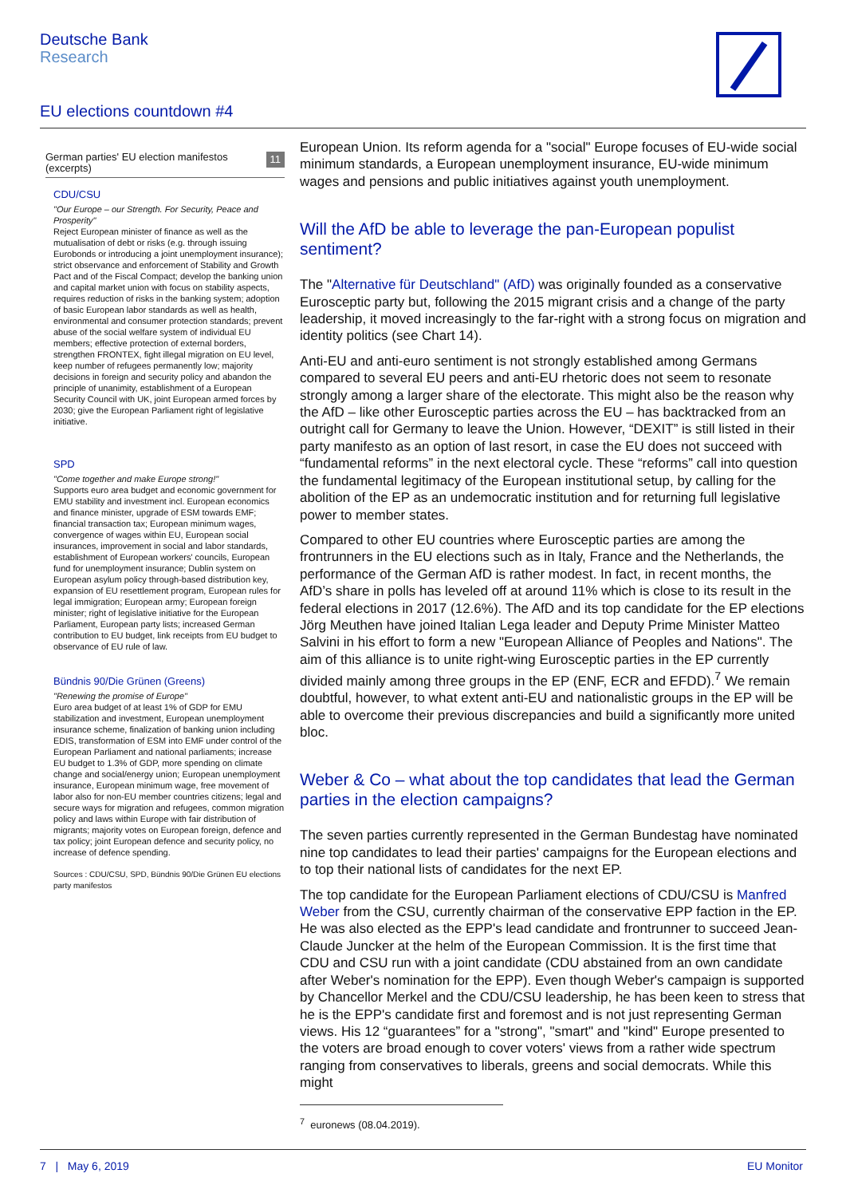Deutsche Bank
Research
EU elections countdown #4
German parties' EU election manifestos
(excerpts) 11
CDU/CSU
"Our Europe – our Strength. For Security, Peace and Prosperity"
Reject European minister of finance as well as the mutualisation of debt or risks (e.g. through issuing Eurobonds or introducing a joint unemployment insurance); strict observance and enforcement of Stability and Growth Pact and of the Fiscal Compact; develop the banking union and capital market union with focus on stability aspects, requires reduction of risks in the banking system; adoption of basic European labor standards as well as health, environmental and consumer protection standards; prevent abuse of the social welfare system of individual EU members; effective protection of external borders, strengthen FRONTEX, fight illegal migration on EU level, keep number of refugees permanently low; majority decisions in foreign and security policy and abandon the principle of unanimity, establishment of a European Security Council with UK, joint European armed forces by 2030; give the European Parliament right of legislative initiative.
SPD
"Come together and make Europe strong!"
Supports euro area budget and economic government for EMU stability and investment incl. European economics and finance minister, upgrade of ESM towards EMF; financial transaction tax; European minimum wages, convergence of wages within EU, European social insurances, improvement in social and labor standards, establishment of European workers' councils, European fund for unemployment insurance; Dublin system on European asylum policy through-based distribution key, expansion of EU resettlement program, European rules for legal immigration; European army; European foreign minister; right of legislative initiative for the European Parliament, European party lists; increased German contribution to EU budget, link receipts from EU budget to observance of EU rule of law.
Bündnis 90/Die Grünen (Greens)
"Renewing the promise of Europe"
Euro area budget of at least 1% of GDP for EMU stabilization and investment, European unemployment insurance scheme, finalization of banking union including EDIS, transformation of ESM into EMF under control of the European Parliament and national parliaments; increase EU budget to 1.3% of GDP, more spending on climate change and social/energy union; European unemployment insurance, European minimum wage, free movement of labor also for non-EU member countries citizens; legal and secure ways for migration and refugees, common migration policy and laws within Europe with fair distribution of migrants; majority votes on European foreign, defence and tax policy; joint European defence and security policy, no increase of defence spending.
Sources : CDU/CSU, SPD, Bündnis 90/Die Grünen EU elections party manifestos
European Union. Its reform agenda for a "social" Europe focuses of EU-wide social minimum standards, a European unemployment insurance, EU-wide minimum wages and pensions and public initiatives against youth unemployment.
Will the AfD be able to leverage the pan-European populist sentiment?
The "Alternative für Deutschland" (AfD) was originally founded as a conservative Eurosceptic party but, following the 2015 migrant crisis and a change of the party leadership, it moved increasingly to the far-right with a strong focus on migration and identity politics (see Chart 14).
Anti-EU and anti-euro sentiment is not strongly established among Germans compared to several EU peers and anti-EU rhetoric does not seem to resonate strongly among a larger share of the electorate. This might also be the reason why the AfD – like other Eurosceptic parties across the EU – has backtracked from an outright call for Germany to leave the Union. However, “DEXIT” is still listed in their party manifesto as an option of last resort, in case the EU does not succeed with “fundamental reforms” in the next electoral cycle. These “reforms” call into question the fundamental legitimacy of the European institutional setup, by calling for the abolition of the EP as an undemocratic institution and for returning full legislative power to member states.
Compared to other EU countries where Eurosceptic parties are among the frontrunners in the EU elections such as in Italy, France and the Netherlands, the performance of the German AfD is rather modest. In fact, in recent months, the AfD’s share in polls has leveled off at around 11% which is close to its result in the federal elections in 2017 (12.6%). The AfD and its top candidate for the EP elections Jörg Meuthen have joined Italian Lega leader and Deputy Prime Minister Matteo Salvini in his effort to form a new "European Alliance of Peoples and Nations". The aim of this alliance is to unite right-wing Eurosceptic parties in the EP currently divided mainly among three groups in the EP (ENF, ECR and EFDD).<sup>7</sup> We remain doubtful, however, to what extent anti-EU and nationalistic groups in the EP will be able to overcome their previous discrepancies and build a significantly more united bloc.
Weber & Co – what about the top candidates that lead the German parties in the election campaigns?
The seven parties currently represented in the German Bundestag have nominated nine top candidates to lead their parties' campaigns for the European elections and to top their national lists of candidates for the next EP.
The top candidate for the European Parliament elections of CDU/CSU is Manfred Weber from the CSU, currently chairman of the conservative EPP faction in the EP. He was also elected as the EPP's lead candidate and frontrunner to succeed Jean-Claude Juncker at the helm of the European Commission. It is the first time that CDU and CSU run with a joint candidate (CDU abstained from an own candidate after Weber's nomination for the EPP). Even though Weber's campaign is supported by Chancellor Merkel and the CDU/CSU leadership, he has been keen to stress that he is the EPP's candidate first and foremost and is not just representing German views. His 12 “guarantees” for a "strong", "smart" and "kind" Europe presented to the voters are broad enough to cover voters' views from a rather wide spectrum ranging from conservatives to liberals, greens and social democrats. While this might
<sup>7</sup> euronews (08.04.2019).
7 | May 6, 2019 EU Monitor